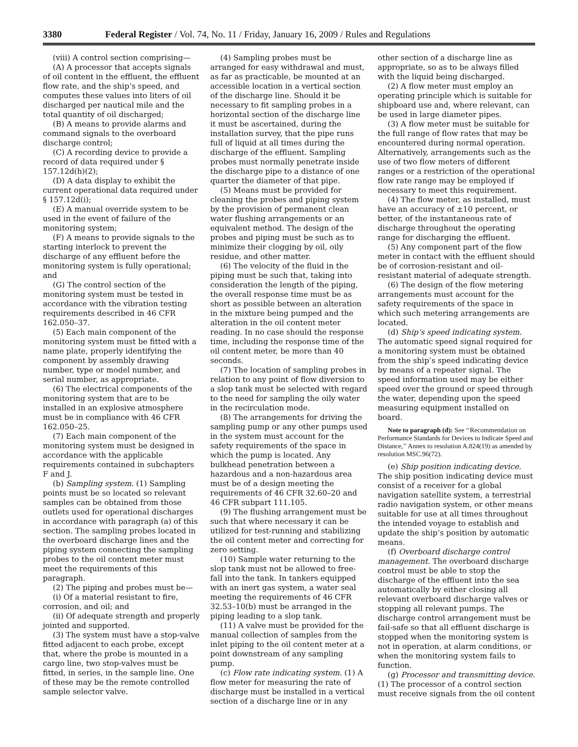3380 Federal Register / Vol. 74, No. 11 / Friday, January 16, 2009 / Rules and Regulations
(viii) A control section comprising—
(A) A processor that accepts signals of oil content in the effluent, the effluent flow rate, and the ship’s speed, and computes these values into liters of oil discharged per nautical mile and the total quantity of oil discharged;
(B) A means to provide alarms and command signals to the overboard discharge control;
(C) A recording device to provide a record of data required under § 157.12d(h)(2);
(D) A data display to exhibit the current operational data required under § 157.12d(i);
(E) A manual override system to be used in the event of failure of the monitoring system;
(F) A means to provide signals to the starting interlock to prevent the discharge of any effluent before the monitoring system is fully operational; and
(G) The control section of the monitoring system must be tested in accordance with the vibration testing requirements described in 46 CFR 162.050–37.
(5) Each main component of the monitoring system must be fitted with a name plate, properly identifying the component by assembly drawing number, type or model number, and serial number, as appropriate.
(6) The electrical components of the monitoring system that are to be installed in an explosive atmosphere must be in compliance with 46 CFR 162.050–25.
(7) Each main component of the monitoring system must be designed in accordance with the applicable requirements contained in subchapters F and J.
(b) Sampling system. (1) Sampling points must be so located so relevant samples can be obtained from those outlets used for operational discharges in accordance with paragraph (a) of this section. The sampling probes located in the overboard discharge lines and the piping system connecting the sampling probes to the oil content meter must meet the requirements of this paragraph.
(2) The piping and probes must be—
(i) Of a material resistant to fire, corrosion, and oil; and
(ii) Of adequate strength and properly jointed and supported.
(3) The system must have a stop-valve fitted adjacent to each probe, except that, where the probe is mounted in a cargo line, two stop-valves must be fitted, in series, in the sample line. One of these may be the remote controlled sample selector valve.
(4) Sampling probes must be arranged for easy withdrawal and must, as far as practicable, be mounted at an accessible location in a vertical section of the discharge line. Should it be necessary to fit sampling probes in a horizontal section of the discharge line it must be ascertained, during the installation survey, that the pipe runs full of liquid at all times during the discharge of the effluent. Sampling probes must normally penetrate inside the discharge pipe to a distance of one quarter the diameter of that pipe.
(5) Means must be provided for cleaning the probes and piping system by the provision of permanent clean water flushing arrangements or an equivalent method. The design of the probes and piping must be such as to minimize their clogging by oil, oily residue, and other matter.
(6) The velocity of the fluid in the piping must be such that, taking into consideration the length of the piping, the overall response time must be as short as possible between an alteration in the mixture being pumped and the alteration in the oil content meter reading. In no case should the response time, including the response time of the oil content meter, be more than 40 seconds.
(7) The location of sampling probes in relation to any point of flow diversion to a slop tank must be selected with regard to the need for sampling the oily water in the recirculation mode.
(8) The arrangements for driving the sampling pump or any other pumps used in the system must account for the safety requirements of the space in which the pump is located. Any bulkhead penetration between a hazardous and a non-hazardous area must be of a design meeting the requirements of 46 CFR 32.60–20 and 46 CFR subpart 111.105.
(9) The flushing arrangement must be such that where necessary it can be utilized for test-running and stabilizing the oil content meter and correcting for zero setting.
(10) Sample water returning to the slop tank must not be allowed to free-fall into the tank. In tankers equipped with an inert gas system, a water seal meeting the requirements of 46 CFR 32.53–10(b) must be arranged in the piping leading to a slop tank.
(11) A valve must be provided for the manual collection of samples from the inlet piping to the oil content meter at a point downstream of any sampling pump.
(c) Flow rate indicating system. (1) A flow meter for measuring the rate of discharge must be installed in a vertical section of a discharge line or in any other section of a discharge line as appropriate, so as to be always filled with the liquid being discharged.
(2) A flow meter must employ an operating principle which is suitable for shipboard use and, where relevant, can be used in large diameter pipes.
(3) A flow meter must be suitable for the full range of flow rates that may be encountered during normal operation. Alternatively, arrangements such as the use of two flow meters of different ranges or a restriction of the operational flow rate range may be employed if necessary to meet this requirement.
(4) The flow meter, as installed, must have an accuracy of ±10 percent, or better, of the instantaneous rate of discharge throughout the operating range for discharging the effluent.
(5) Any component part of the flow meter in contact with the effluent should be of corrosion-resistant and oil-resistant material of adequate strength.
(6) The design of the flow metering arrangements must account for the safety requirements of the space in which such metering arrangements are located.
(d) Ship’s speed indicating system. The automatic speed signal required for a monitoring system must be obtained from the ship’s speed indicating device by means of a repeater signal. The speed information used may be either speed over the ground or speed through the water, depending upon the speed measuring equipment installed on board.
Note to paragraph (d): See ‘‘Recommendation on Performance Standards for Devices to Indicate Speed and Distance,’’ Annex to resolution A.824(19) as amended by resolution MSC.96(72).
(e) Ship position indicating device. The ship position indicating device must consist of a receiver for a global navigation satellite system, a terrestrial radio navigation system, or other means suitable for use at all times throughout the intended voyage to establish and update the ship’s position by automatic means.
(f) Overboard discharge control management. The overboard discharge control must be able to stop the discharge of the effluent into the sea automatically by either closing all relevant overboard discharge valves or stopping all relevant pumps. The discharge control arrangement must be fail-safe so that all effluent discharge is stopped when the monitoring system is not in operation, at alarm conditions, or when the monitoring system fails to function.
(g) Processor and transmitting device. (1) The processor of a control section must receive signals from the oil content